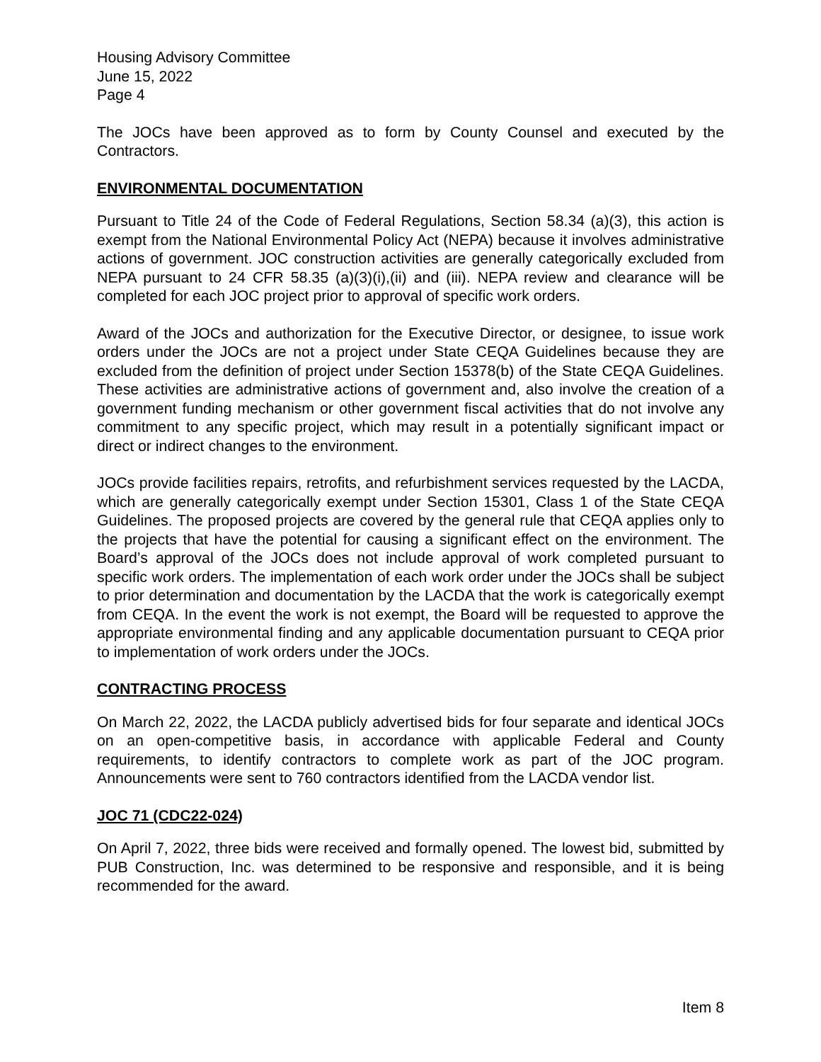Housing Advisory Committee
June 15, 2022
Page 4
The JOCs have been approved as to form by County Counsel and executed by the Contractors.
ENVIRONMENTAL DOCUMENTATION
Pursuant to Title 24 of the Code of Federal Regulations, Section 58.34 (a)(3), this action is exempt from the National Environmental Policy Act (NEPA) because it involves administrative actions of government. JOC construction activities are generally categorically excluded from NEPA pursuant to 24 CFR 58.35 (a)(3)(i),(ii) and (iii). NEPA review and clearance will be completed for each JOC project prior to approval of specific work orders.
Award of the JOCs and authorization for the Executive Director, or designee, to issue work orders under the JOCs are not a project under State CEQA Guidelines because they are excluded from the definition of project under Section 15378(b) of the State CEQA Guidelines. These activities are administrative actions of government and, also involve the creation of a government funding mechanism or other government fiscal activities that do not involve any commitment to any specific project, which may result in a potentially significant impact or direct or indirect changes to the environment.
JOCs provide facilities repairs, retrofits, and refurbishment services requested by the LACDA, which are generally categorically exempt under Section 15301, Class 1 of the State CEQA Guidelines. The proposed projects are covered by the general rule that CEQA applies only to the projects that have the potential for causing a significant effect on the environment. The Board’s approval of the JOCs does not include approval of work completed pursuant to specific work orders. The implementation of each work order under the JOCs shall be subject to prior determination and documentation by the LACDA that the work is categorically exempt from CEQA. In the event the work is not exempt, the Board will be requested to approve the appropriate environmental finding and any applicable documentation pursuant to CEQA prior to implementation of work orders under the JOCs.
CONTRACTING PROCESS
On March 22, 2022, the LACDA publicly advertised bids for four separate and identical JOCs on an open-competitive basis, in accordance with applicable Federal and County requirements, to identify contractors to complete work as part of the JOC program. Announcements were sent to 760 contractors identified from the LACDA vendor list.
JOC 71 (CDC22-024)
On April 7, 2022, three bids were received and formally opened. The lowest bid, submitted by PUB Construction, Inc. was determined to be responsive and responsible, and it is being recommended for the award.
Item 8